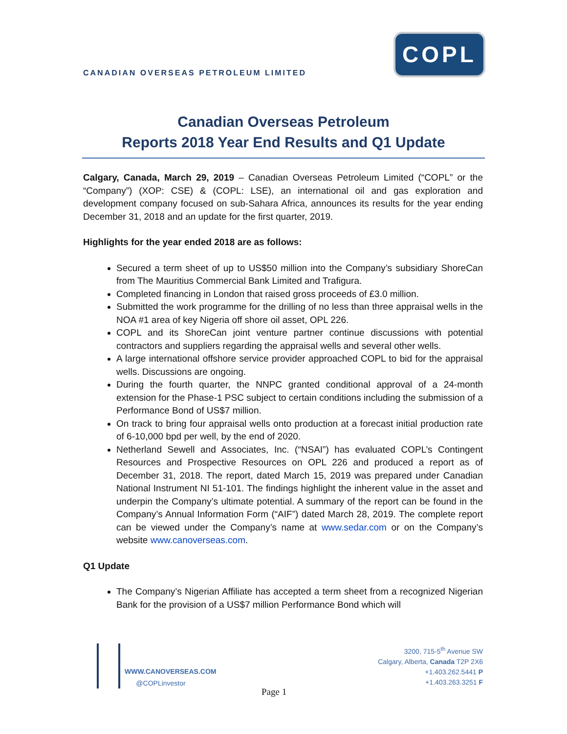COPL
CANADIAN OVERSEAS PETROLEUM LIMITED
Canadian Overseas Petroleum
Reports 2018 Year End Results and Q1 Update
Calgary, Canada, March 29, 2019 – Canadian Overseas Petroleum Limited (“COPL” or the “Company”) (XOP: CSE) & (COPL: LSE), an international oil and gas exploration and development company focused on sub-Sahara Africa, announces its results for the year ending December 31, 2018 and an update for the first quarter, 2019.
Highlights for the year ended 2018 are as follows:
Secured a term sheet of up to US$50 million into the Company’s subsidiary ShoreCan from The Mauritius Commercial Bank Limited and Trafigura.
Completed financing in London that raised gross proceeds of £3.0 million.
Submitted the work programme for the drilling of no less than three appraisal wells in the NOA #1 area of key Nigeria off shore oil asset, OPL 226.
COPL and its ShoreCan joint venture partner continue discussions with potential contractors and suppliers regarding the appraisal wells and several other wells.
A large international offshore service provider approached COPL to bid for the appraisal wells. Discussions are ongoing.
During the fourth quarter, the NNPC granted conditional approval of a 24-month extension for the Phase-1 PSC subject to certain conditions including the submission of a Performance Bond of US$7 million.
On track to bring four appraisal wells onto production at a forecast initial production rate of 6-10,000 bpd per well, by the end of 2020.
Netherland Sewell and Associates, Inc. (“NSAI”) has evaluated COPL’s Contingent Resources and Prospective Resources on OPL 226 and produced a report as of December 31, 2018. The report, dated March 15, 2019 was prepared under Canadian National Instrument NI 51-101. The findings highlight the inherent value in the asset and underpin the Company’s ultimate potential. A summary of the report can be found in the Company’s Annual Information Form (“AIF”) dated March 28, 2019. The complete report can be viewed under the Company’s name at www.sedar.com or on the Company’s website www.canoverseas.com.
Q1 Update
The Company’s Nigerian Affiliate has accepted a term sheet from a recognized Nigerian Bank for the provision of a US$7 million Performance Bond which will
WWW.CANOVERSEAS.COM
@COPLinvestor
3200, 715-5<sup>th</sup> Avenue SW
Calgary, Alberta, Canada T2P 2X6
+1.403.262.5441 P
+1.403.263.3251 F
Page 1